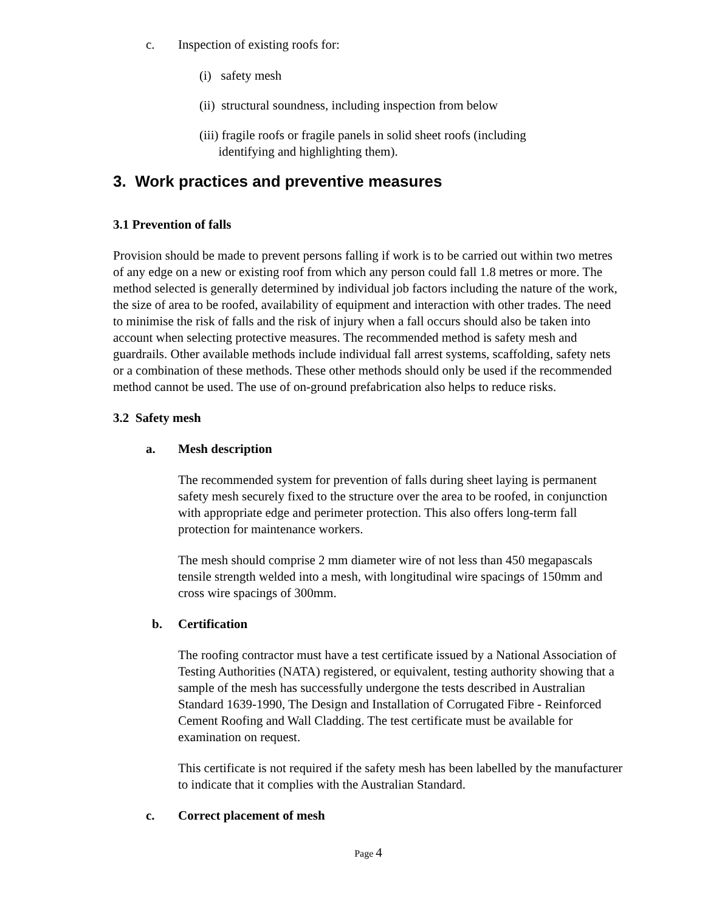c. Inspection of existing roofs for:
(i) safety mesh
(ii) structural soundness, including inspection from below
(iii) fragile roofs or fragile panels in solid sheet roofs (including
identifying and highlighting them).
3. Work practices and preventive measures
3.1 Prevention of falls
Provision should be made to prevent persons falling if work is to be carried out within two metres of any edge on a new or existing roof from which any person could fall 1.8 metres or more. The method selected is generally determined by individual job factors including the nature of the work, the size of area to be roofed, availability of equipment and interaction with other trades. The need to minimise the risk of falls and the risk of injury when a fall occurs should also be taken into account when selecting protective measures. The recommended method is safety mesh and guardrails. Other available methods include individual fall arrest systems, scaffolding, safety nets or a combination of these methods. These other methods should only be used if the recommended method cannot be used. The use of on-ground prefabrication also helps to reduce risks.
3.2 Safety mesh
a. Mesh description
The recommended system for prevention of falls during sheet laying is permanent safety mesh securely fixed to the structure over the area to be roofed, in conjunction with appropriate edge and perimeter protection. This also offers long-term fall protection for maintenance workers.
The mesh should comprise 2 mm diameter wire of not less than 450 megapascals tensile strength welded into a mesh, with longitudinal wire spacings of 150mm and cross wire spacings of 300mm.
b. Certification
The roofing contractor must have a test certificate issued by a National Association of Testing Authorities (NATA) registered, or equivalent, testing authority showing that a sample of the mesh has successfully undergone the tests described in Australian Standard 1639-1990, The Design and Installation of Corrugated Fibre - Reinforced Cement Roofing and Wall Cladding. The test certificate must be available for examination on request.
This certificate is not required if the safety mesh has been labelled by the manufacturer to indicate that it complies with the Australian Standard.
c. Correct placement of mesh
Page 4